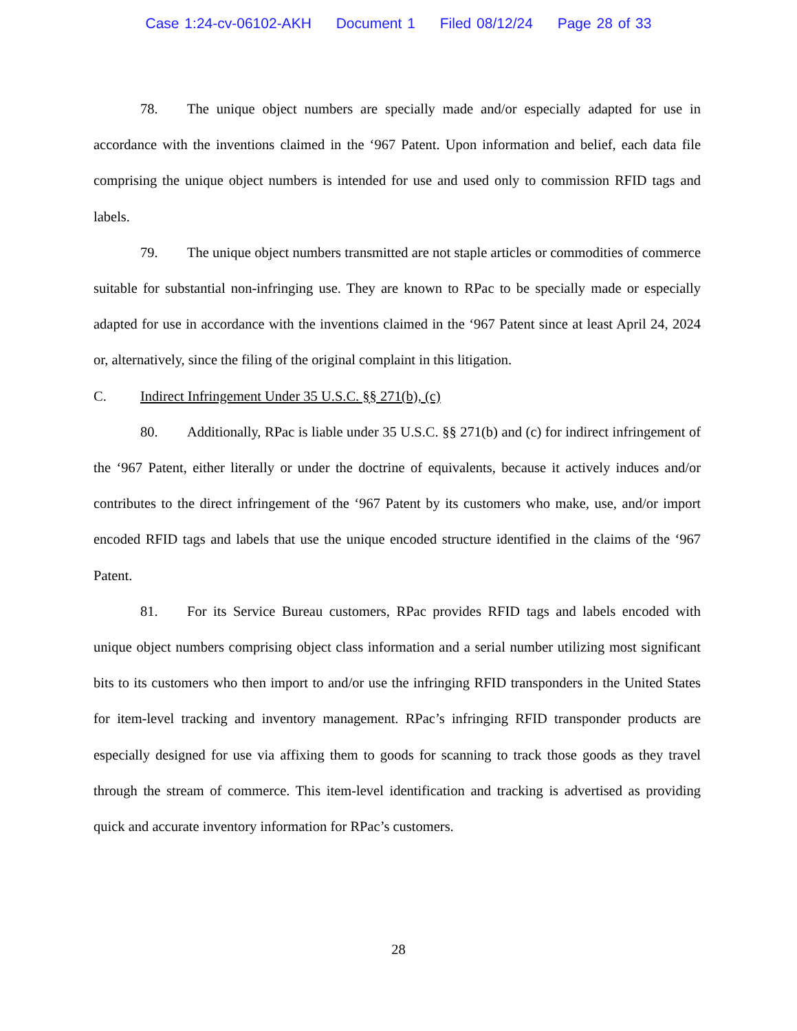Case 1:24-cv-06102-AKH Document 1 Filed 08/12/24 Page 28 of 33
78. The unique object numbers are specially made and/or especially adapted for use in accordance with the inventions claimed in the ‘967 Patent. Upon information and belief, each data file comprising the unique object numbers is intended for use and used only to commission RFID tags and labels.
79. The unique object numbers transmitted are not staple articles or commodities of commerce suitable for substantial non-infringing use. They are known to RPac to be specially made or especially adapted for use in accordance with the inventions claimed in the ‘967 Patent since at least April 24, 2024 or, alternatively, since the filing of the original complaint in this litigation.
C. Indirect Infringement Under 35 U.S.C. §§ 271(b), (c)
80. Additionally, RPac is liable under 35 U.S.C. §§ 271(b) and (c) for indirect infringement of the ‘967 Patent, either literally or under the doctrine of equivalents, because it actively induces and/or contributes to the direct infringement of the ‘967 Patent by its customers who make, use, and/or import encoded RFID tags and labels that use the unique encoded structure identified in the claims of the ‘967 Patent.
81. For its Service Bureau customers, RPac provides RFID tags and labels encoded with unique object numbers comprising object class information and a serial number utilizing most significant bits to its customers who then import to and/or use the infringing RFID transponders in the United States for item-level tracking and inventory management. RPac’s infringing RFID transponder products are especially designed for use via affixing them to goods for scanning to track those goods as they travel through the stream of commerce. This item-level identification and tracking is advertised as providing quick and accurate inventory information for RPac’s customers.
28